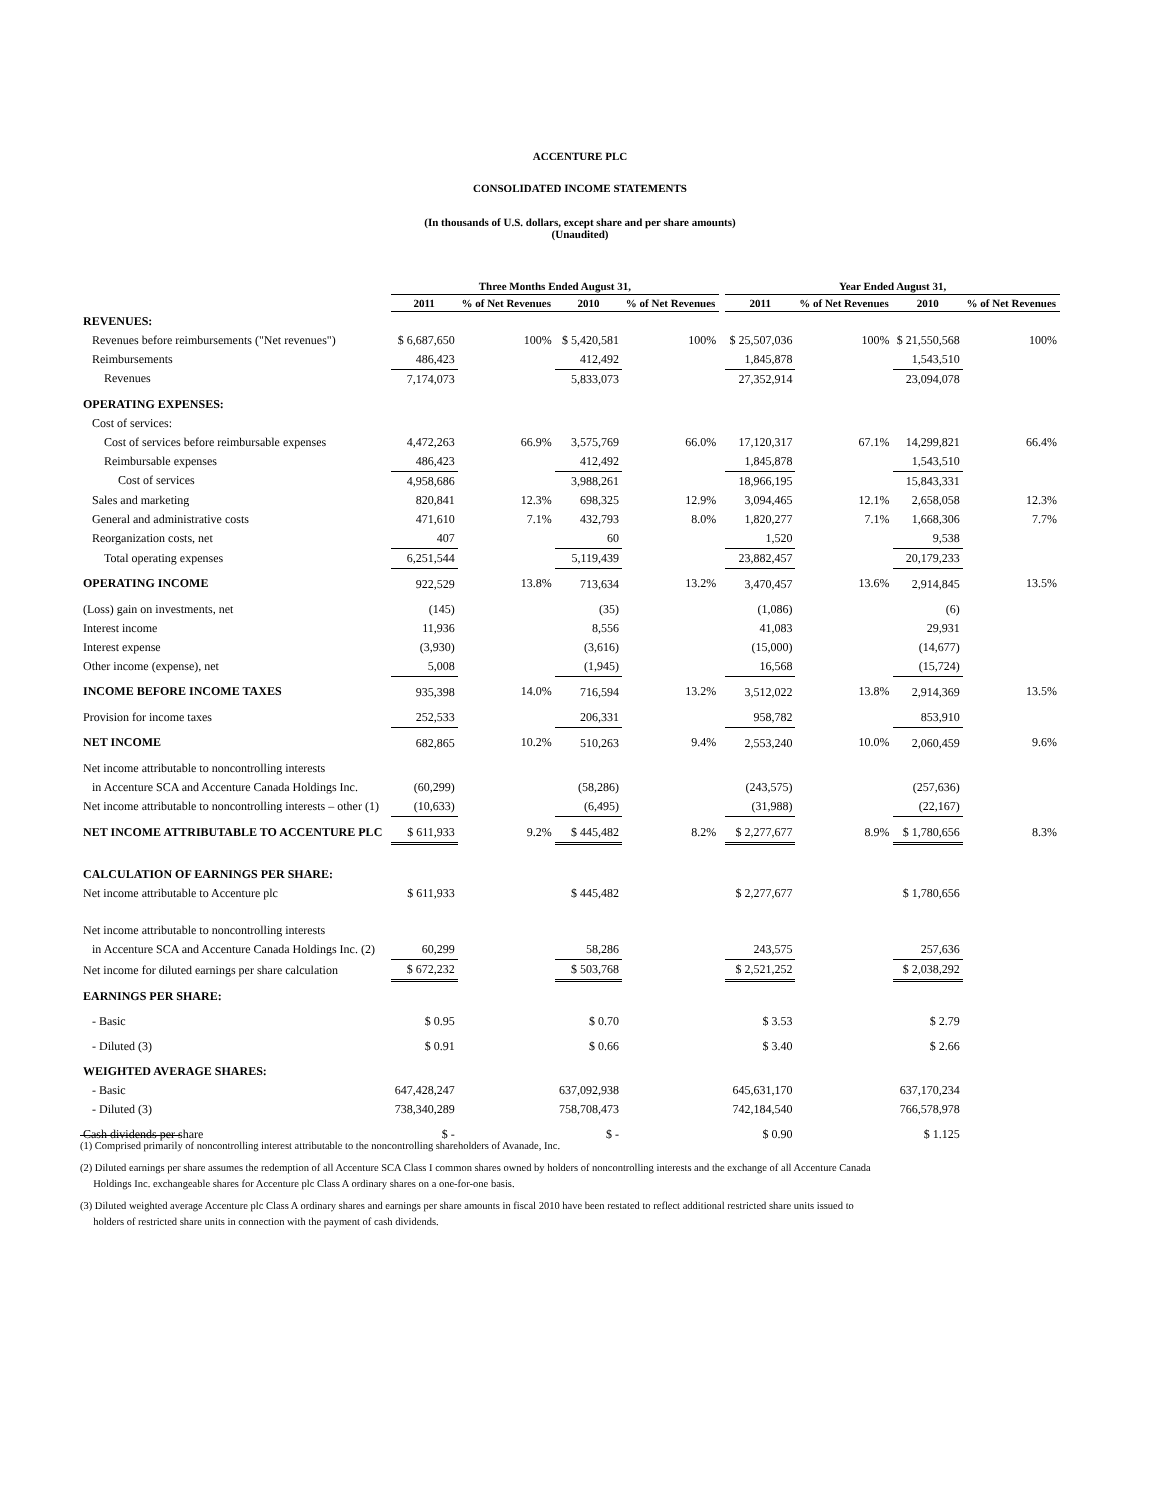ACCENTURE PLC
CONSOLIDATED INCOME STATEMENTS
(In thousands of U.S. dollars, except share and per share amounts)
(Unaudited)
| | Three Months Ended August 31, | | | | | Year Ended August 31, | | | |
| --- | --- | --- | --- | --- | --- | --- | --- | --- | --- |
| | 2011 | % of Net Revenues | 2010 | % of Net Revenues | | 2011 | % of Net Revenues | 2010 | % of Net Revenues |
| REVENUES: | | | | | | | | | |
| Revenues before reimbursements ("Net revenues") | $ 6,687,650 | 100% | $ 5,420,581 | 100% | | $ 25,507,036 | 100% | $ 21,550,568 | 100% |
| Reimbursements | 486,423 | | 412,492 | | | 1,845,878 | | 1,543,510 | |
| Revenues | 7,174,073 | | 5,833,073 | | | 27,352,914 | | 23,094,078 | |
| OPERATING EXPENSES: | | | | | | | | | |
| Cost of services: | | | | | | | | | |
| Cost of services before reimbursable expenses | 4,472,263 | 66.9% | 3,575,769 | 66.0% | | 17,120,317 | 67.1% | 14,299,821 | 66.4% |
| Reimbursable expenses | 486,423 | | 412,492 | | | 1,845,878 | | 1,543,510 | |
| Cost of services | 4,958,686 | | 3,988,261 | | | 18,966,195 | | 15,843,331 | |
| Sales and marketing | 820,841 | 12.3% | 698,325 | 12.9% | | 3,094,465 | 12.1% | 2,658,058 | 12.3% |
| General and administrative costs | 471,610 | 7.1% | 432,793 | 8.0% | | 1,820,277 | 7.1% | 1,668,306 | 7.7% |
| Reorganization costs, net | 407 | | 60 | | | 1,520 | | 9,538 | |
| Total operating expenses | 6,251,544 | | 5,119,439 | | | 23,882,457 | | 20,179,233 | |
| OPERATING INCOME | 922,529 | 13.8% | 713,634 | 13.2% | | 3,470,457 | 13.6% | 2,914,845 | 13.5% |
| (Loss) gain on investments, net | (145) | | (35) | | | (1,086) | | (6) | |
| Interest income | 11,936 | | 8,556 | | | 41,083 | | 29,931 | |
| Interest expense | (3,930) | | (3,616) | | | (15,000) | | (14,677) | |
| Other income (expense), net | 5,008 | | (1,945) | | | 16,568 | | (15,724) | |
| INCOME BEFORE INCOME TAXES | 935,398 | 14.0% | 716,594 | 13.2% | | 3,512,022 | 13.8% | 2,914,369 | 13.5% |
| Provision for income taxes | 252,533 | | 206,331 | | | 958,782 | | 853,910 | |
| NET INCOME | 682,865 | 10.2% | 510,263 | 9.4% | | 2,553,240 | 10.0% | 2,060,459 | 9.6% |
| Net income attributable to noncontrolling interests | | | | | | | | | |
| in Accenture SCA and Accenture Canada Holdings Inc. | (60,299) | | (58,286) | | | (243,575) | | (257,636) | |
| Net income attributable to noncontrolling interests – other (1) | (10,633) | | (6,495) | | | (31,988) | | (22,167) | |
| NET INCOME ATTRIBUTABLE TO ACCENTURE PLC | $ 611,933 | 9.2% | $ 445,482 | 8.2% | | $ 2,277,677 | 8.9% | $ 1,780,656 | 8.3% |
| CALCULATION OF EARNINGS PER SHARE: | | | | | | | | | |
| Net income attributable to Accenture plc | $ 611,933 | | $ 445,482 | | | $ 2,277,677 | | $ 1,780,656 | |
| Net income attributable to noncontrolling interests | | | | | | | | | |
| in Accenture SCA and Accenture Canada Holdings Inc. (2) | 60,299 | | 58,286 | | | 243,575 | | 257,636 | |
| Net income for diluted earnings per share calculation | $ 672,232 | | $ 503,768 | | | $ 2,521,252 | | $ 2,038,292 | |
| EARNINGS PER SHARE: | | | | | | | | | |
| - Basic | $ 0.95 | | $ 0.70 | | | $ 3.53 | | $ 2.79 | |
| - Diluted (3) | $ 0.91 | | $ 0.66 | | | $ 3.40 | | $ 2.66 | |
| WEIGHTED AVERAGE SHARES: | | | | | | | | | |
| - Basic | 647,428,247 | | 637,092,938 | | | 645,631,170 | | 637,170,234 | |
| - Diluted (3) | 738,340,289 | | 758,708,473 | | | 742,184,540 | | 766,578,978 | |
| Cash dividends per share | $ - | | $ - | | | $ 0.90 | | $ 1.125 | |
(1) Comprised primarily of noncontrolling interest attributable to the noncontrolling shareholders of Avanade, Inc.
(2) Diluted earnings per share assumes the redemption of all Accenture SCA Class I common shares owned by holders of noncontrolling interests and the exchange of all Accenture Canada
Holdings Inc. exchangeable shares for Accenture plc Class A ordinary shares on a one-for-one basis.
(3) Diluted weighted average Accenture plc Class A ordinary shares and earnings per share amounts in fiscal 2010 have been restated to reflect additional restricted share units issued to
holders of restricted share units in connection with the payment of cash dividends.